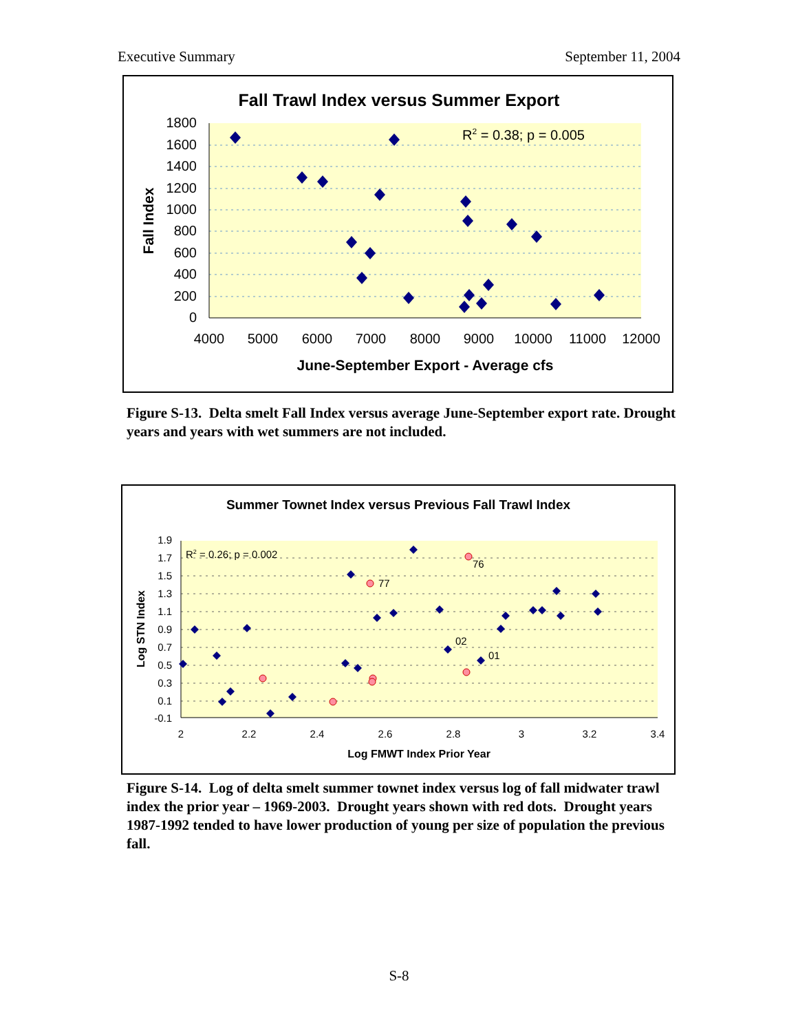Executive Summary September 11, 2004
Fall Trawl Index versus Summer Export
1800
1600
1400
1200
1000
800
600
400
200
0
4000
5000
6000
7000
8000
9000
10000
11000
12000
June-September Export - Average cfs
Fall Index
R2 = 0.38; p = 0.005
Figure S-13. Delta smelt Fall Index versus average June-September export rate. Drought years and years with wet summers are not included.
Summer Townet Index versus Previous Fall Trawl Index
1.9
1.7
1.5
1.3
1.1
0.9
0.7
0.5
0.3
0.1
-0.1
2
2.2
2.4
2.6
2.8
3
3.2
3.4
Log FMWT Index Prior Year
Log STN Index
R2 = 0.26; p = 0.002
76
77
02
01
Figure S-14. Log of delta smelt summer townet index versus log of fall midwater trawl index the prior year – 1969-2003. Drought years shown with red dots. Drought years 1987-1992 tended to have lower production of young per size of population the previous fall.
S-8